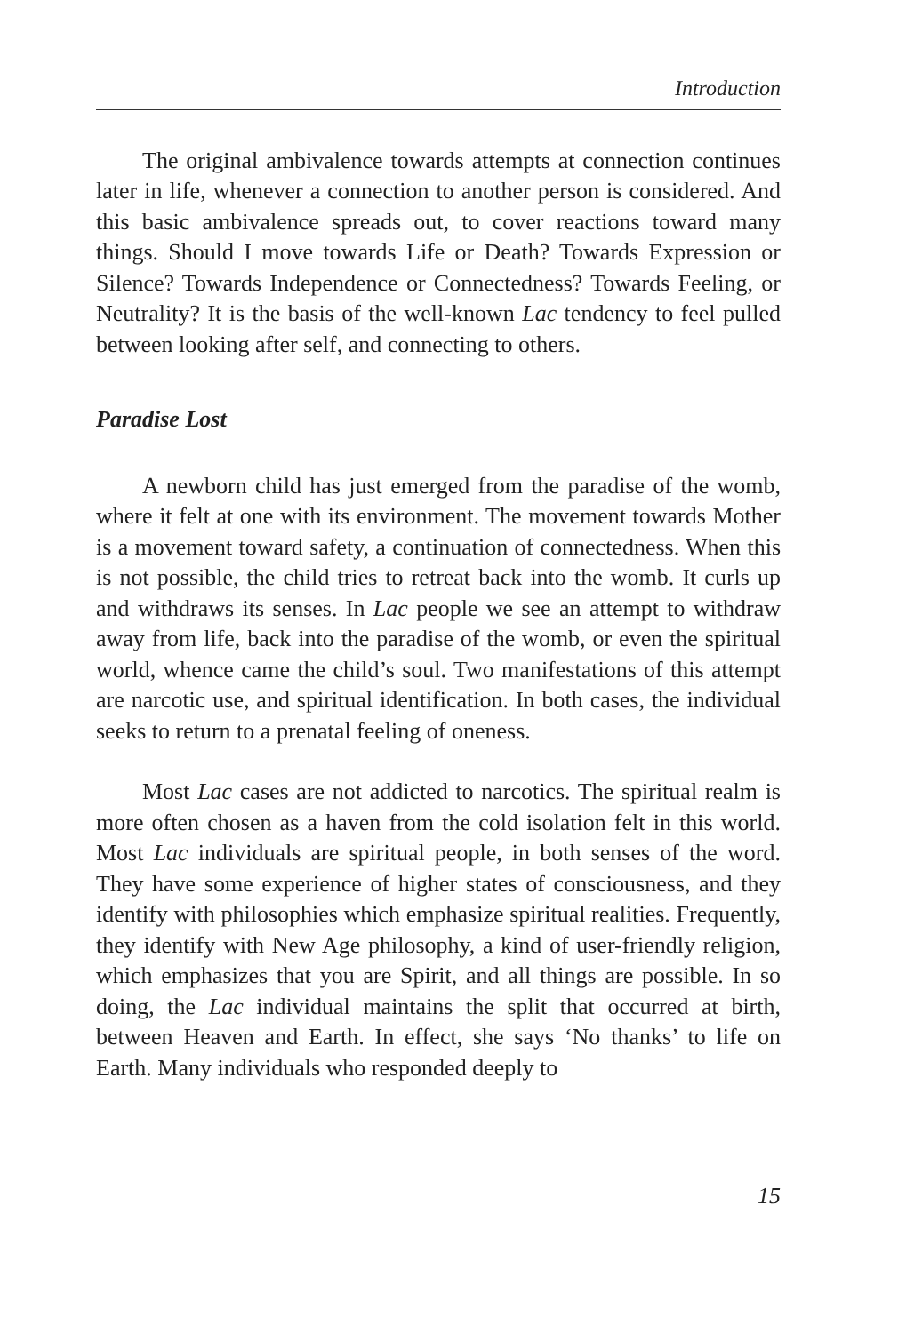Introduction
The original ambivalence towards attempts at connection continues later in life, whenever a connection to another person is considered. And this basic ambivalence spreads out, to cover reactions toward many things. Should I move towards Life or Death? Towards Expression or Silence? Towards Independence or Connectedness? Towards Feeling, or Neutrality? It is the basis of the well-known Lac tendency to feel pulled between looking after self, and connecting to others.
Paradise Lost
A newborn child has just emerged from the paradise of the womb, where it felt at one with its environment. The movement towards Mother is a movement toward safety, a continuation of connectedness. When this is not possible, the child tries to retreat back into the womb. It curls up and withdraws its senses. In Lac people we see an attempt to withdraw away from life, back into the paradise of the womb, or even the spiritual world, whence came the child’s soul. Two manifestations of this attempt are narcotic use, and spiritual identification. In both cases, the individual seeks to return to a prenatal feeling of oneness.
Most Lac cases are not addicted to narcotics. The spiritual realm is more often chosen as a haven from the cold isolation felt in this world. Most Lac individuals are spiritual people, in both senses of the word. They have some experience of higher states of consciousness, and they identify with philosophies which emphasize spiritual realities. Frequently, they identify with New Age philosophy, a kind of user-friendly religion, which emphasizes that you are Spirit, and all things are possible. In so doing, the Lac individual maintains the split that occurred at birth, between Heaven and Earth. In effect, she says ‘No thanks’ to life on Earth. Many individuals who responded deeply to
15